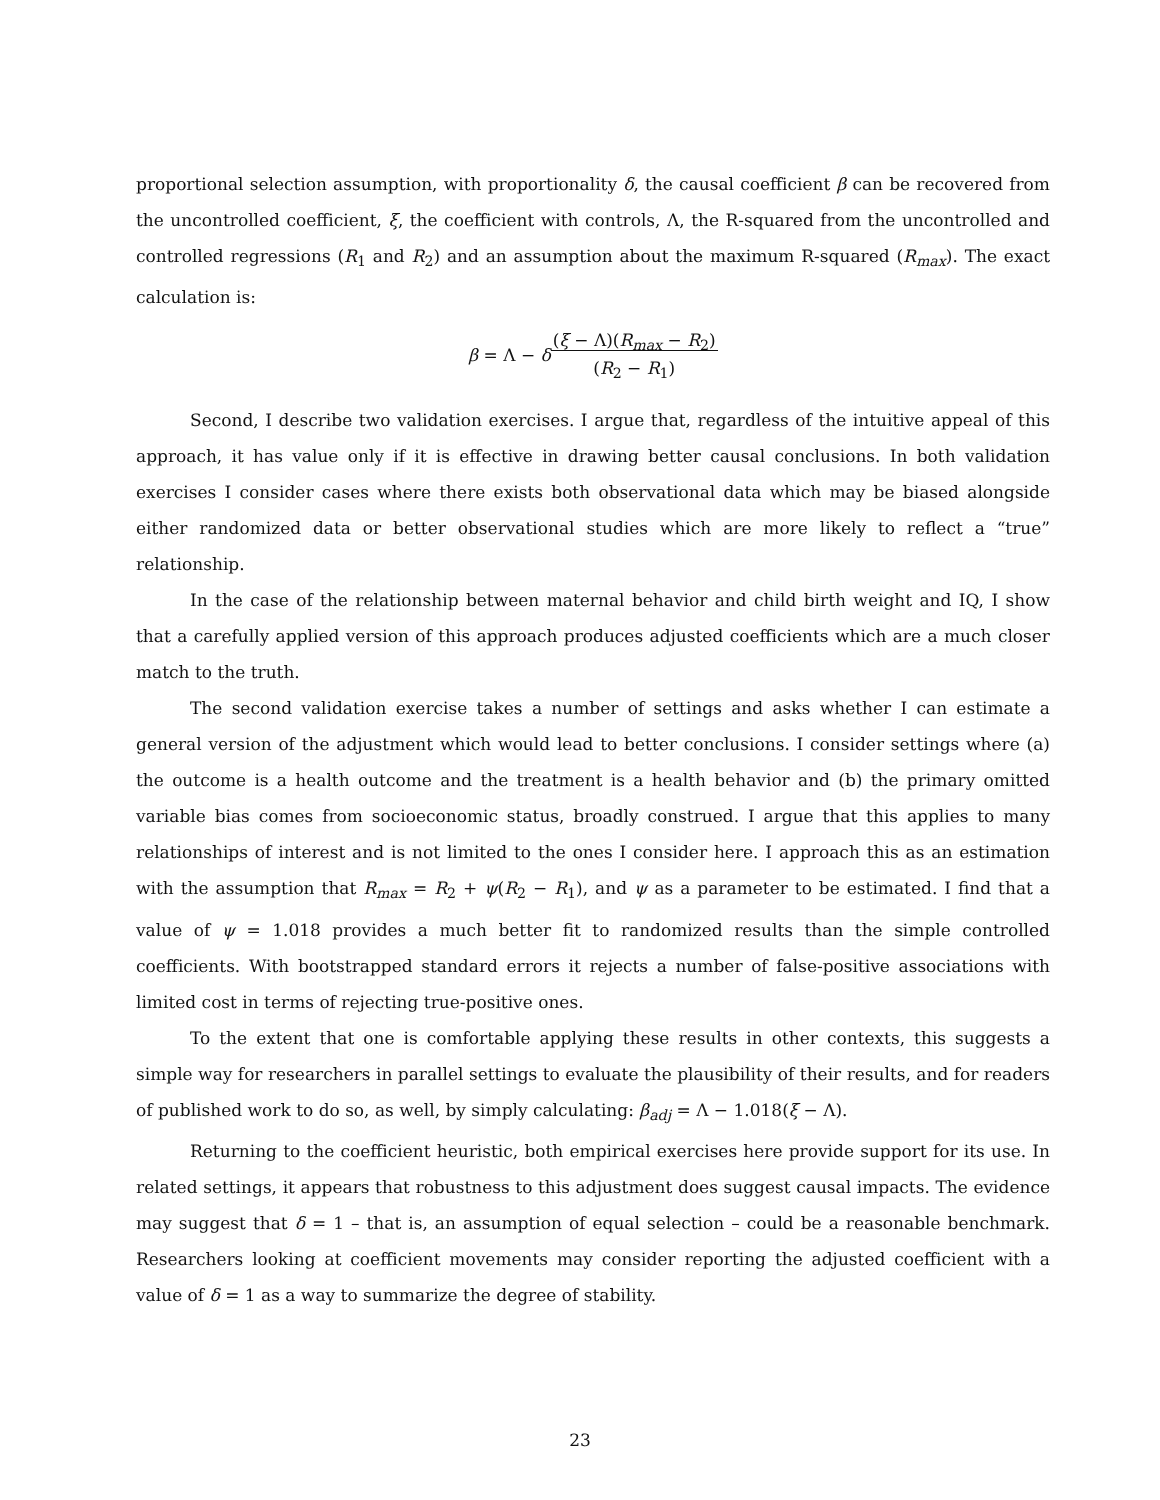proportional selection assumption, with proportionality δ, the causal coefficient β can be recovered from the uncontrolled coefficient, ξ, the coefficient with controls, Λ, the R-squared from the uncontrolled and controlled regressions (R<sub>1</sub> and R<sub>2</sub>) and an assumption about the maximum R-squared (R<sub>max</sub>). The exact calculation is:
β = Λ − δ(ξ − Λ)(R<sub>max</sub> − R<sub>2</sub>)
(R<sub>2</sub> − R<sub>1</sub>)
Second, I describe two validation exercises. I argue that, regardless of the intuitive appeal of this approach, it has value only if it is effective in drawing better causal conclusions. In both validation exercises I consider cases where there exists both observational data which may be biased alongside either randomized data or better observational studies which are more likely to reflect a “true” relationship.
In the case of the relationship between maternal behavior and child birth weight and IQ, I show that a carefully applied version of this approach produces adjusted coefficients which are a much closer match to the truth.
The second validation exercise takes a number of settings and asks whether I can estimate a general version of the adjustment which would lead to better conclusions. I consider settings where (a) the outcome is a health outcome and the treatment is a health behavior and (b) the primary omitted variable bias comes from socioeconomic status, broadly construed. I argue that this applies to many relationships of interest and is not limited to the ones I consider here. I approach this as an estimation with the assumption that R<sub>max</sub> = R<sub>2</sub> + ψ(R<sub>2</sub> − R<sub>1</sub>), and ψ as a parameter to be estimated. I find that a value of ψ = 1.018 provides a much better fit to randomized results than the simple controlled coefficients. With bootstrapped standard errors it rejects a number of false-positive associations with limited cost in terms of rejecting true-positive ones.
To the extent that one is comfortable applying these results in other contexts, this suggests a simple way for researchers in parallel settings to evaluate the plausibility of their results, and for readers of published work to do so, as well, by simply calculating: β<sub>adj</sub> = Λ − 1.018(ξ − Λ).
Returning to the coefficient heuristic, both empirical exercises here provide support for its use. In related settings, it appears that robustness to this adjustment does suggest causal impacts. The evidence may suggest that δ = 1 – that is, an assumption of equal selection – could be a reasonable benchmark. Researchers looking at coefficient movements may consider reporting the adjusted coefficient with a value of δ = 1 as a way to summarize the degree of stability.
23